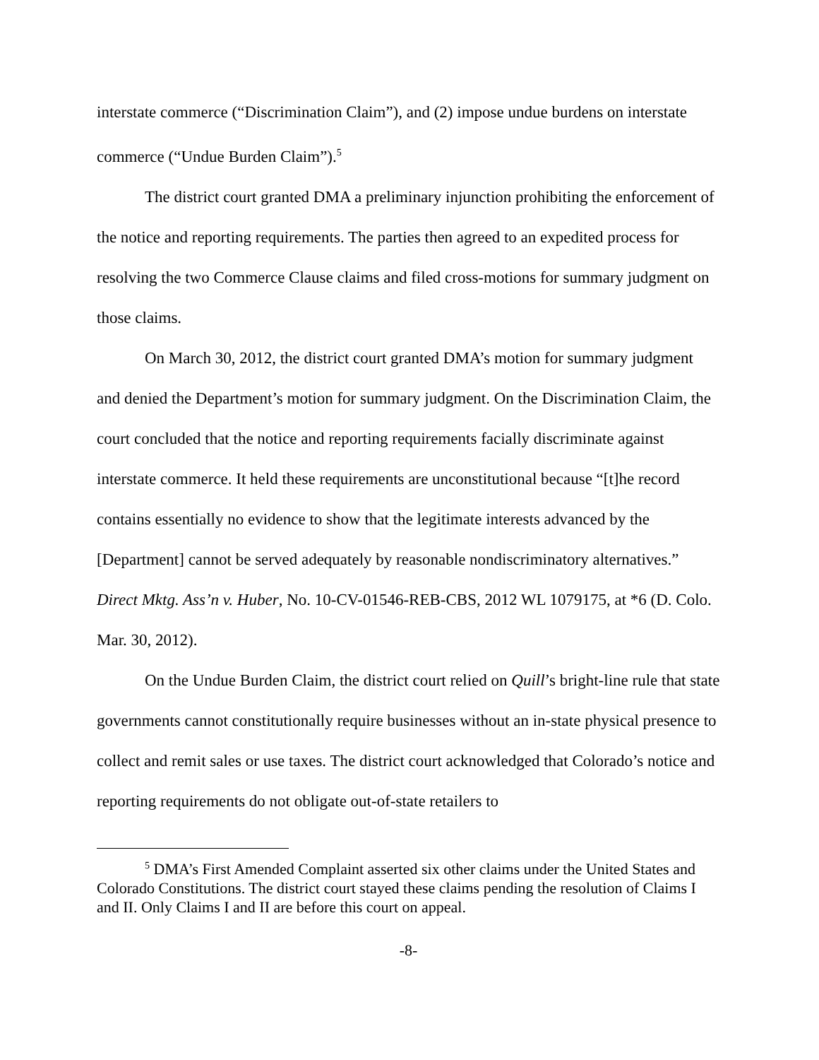interstate commerce (“Discrimination Claim”), and (2) impose undue burdens on interstate commerce (“Undue Burden Claim”).<sup>5</sup>
The district court granted DMA a preliminary injunction prohibiting the enforcement of the notice and reporting requirements. The parties then agreed to an expedited process for resolving the two Commerce Clause claims and filed cross-motions for summary judgment on those claims.
On March 30, 2012, the district court granted DMA’s motion for summary judgment and denied the Department’s motion for summary judgment. On the Discrimination Claim, the court concluded that the notice and reporting requirements facially discriminate against interstate commerce. It held these requirements are unconstitutional because “[t]he record contains essentially no evidence to show that the legitimate interests advanced by the [Department] cannot be served adequately by reasonable nondiscriminatory alternatives.” Direct Mktg. Ass’n v. Huber, No. 10-CV-01546-REB-CBS, 2012 WL 1079175, at *6 (D. Colo. Mar. 30, 2012).
On the Undue Burden Claim, the district court relied on Quill’s bright-line rule that state governments cannot constitutionally require businesses without an in-state physical presence to collect and remit sales or use taxes. The district court acknowledged that Colorado’s notice and reporting requirements do not obligate out-of-state retailers to
<sup>5</sup> DMA’s First Amended Complaint asserted six other claims under the United States and Colorado Constitutions. The district court stayed these claims pending the resolution of Claims I and II. Only Claims I and II are before this court on appeal.
-8-